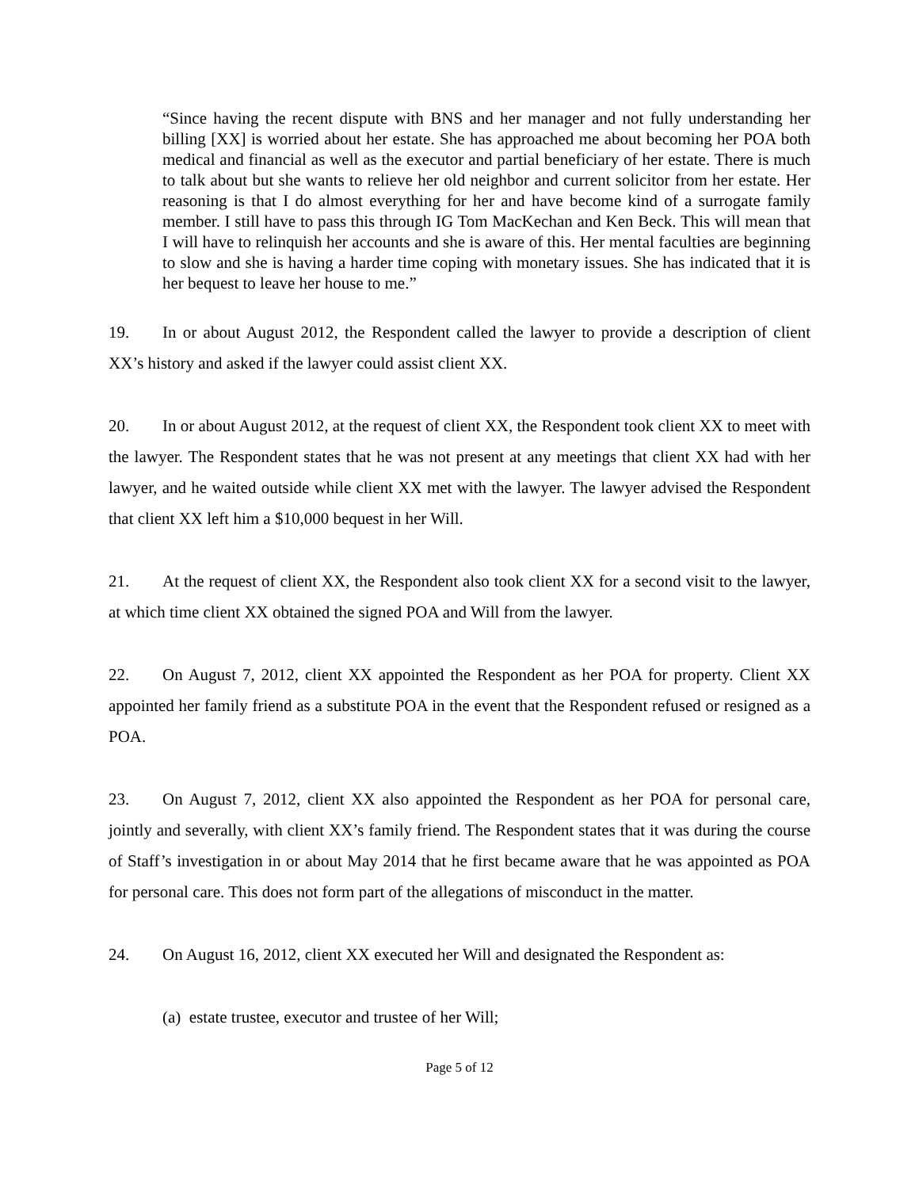“Since having the recent dispute with BNS and her manager and not fully understanding her billing [XX] is worried about her estate. She has approached me about becoming her POA both medical and financial as well as the executor and partial beneficiary of her estate. There is much to talk about but she wants to relieve her old neighbor and current solicitor from her estate. Her reasoning is that I do almost everything for her and have become kind of a surrogate family member. I still have to pass this through IG Tom MacKechan and Ken Beck. This will mean that I will have to relinquish her accounts and she is aware of this. Her mental faculties are beginning to slow and she is having a harder time coping with monetary issues. She has indicated that it is her bequest to leave her house to me.”
19. In or about August 2012, the Respondent called the lawyer to provide a description of client XX’s history and asked if the lawyer could assist client XX.
20. In or about August 2012, at the request of client XX, the Respondent took client XX to meet with the lawyer. The Respondent states that he was not present at any meetings that client XX had with her lawyer, and he waited outside while client XX met with the lawyer. The lawyer advised the Respondent that client XX left him a $10,000 bequest in her Will.
21. At the request of client XX, the Respondent also took client XX for a second visit to the lawyer, at which time client XX obtained the signed POA and Will from the lawyer.
22. On August 7, 2012, client XX appointed the Respondent as her POA for property. Client XX appointed her family friend as a substitute POA in the event that the Respondent refused or resigned as a POA.
23. On August 7, 2012, client XX also appointed the Respondent as her POA for personal care, jointly and severally, with client XX’s family friend. The Respondent states that it was during the course of Staff’s investigation in or about May 2014 that he first became aware that he was appointed as POA for personal care. This does not form part of the allegations of misconduct in the matter.
24. On August 16, 2012, client XX executed her Will and designated the Respondent as:
(a) estate trustee, executor and trustee of her Will;
Page 5 of 12